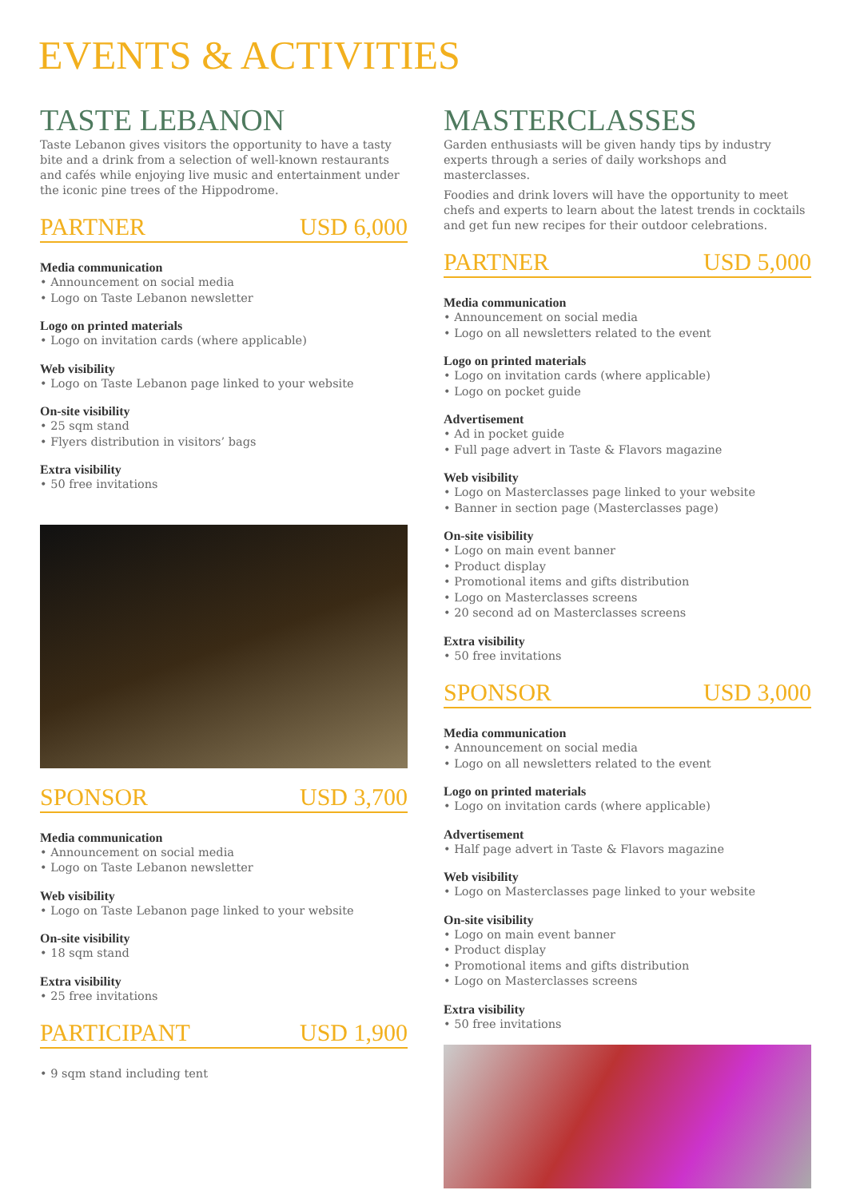EVENTS & ACTIVITIES
TASTE LEBANON
Taste Lebanon gives visitors the opportunity to have a tasty bite and a drink from a selection of well-known restaurants and cafés while enjoying live music and entertainment under the iconic pine trees of the Hippodrome.
PARTNER USD 6,000
Media communication
• Announcement on social media
• Logo on Taste Lebanon newsletter
Logo on printed materials
• Logo on invitation cards (where applicable)
Web visibility
• Logo on Taste Lebanon page linked to your website
On-site visibility
• 25 sqm stand
• Flyers distribution in visitors’ bags
Extra visibility
• 50 free invitations
SPONSOR USD 3,700
Media communication
• Announcement on social media
• Logo on Taste Lebanon newsletter
Web visibility
• Logo on Taste Lebanon page linked to your website
On-site visibility
• 18 sqm stand
Extra visibility
• 25 free invitations
PARTICIPANT USD 1,900
• 9 sqm stand including tent
MASTERCLASSES
Garden enthusiasts will be given handy tips by industry experts through a series of daily workshops and masterclasses.
Foodies and drink lovers will have the opportunity to meet chefs and experts to learn about the latest trends in cocktails and get fun new recipes for their outdoor celebrations.
PARTNER USD 5,000
Media communication
• Announcement on social media
• Logo on all newsletters related to the event
Logo on printed materials
• Logo on invitation cards (where applicable)
• Logo on pocket guide
Advertisement
• Ad in pocket guide
• Full page advert in Taste & Flavors magazine
Web visibility
• Logo on Masterclasses page linked to your website
• Banner in section page (Masterclasses page)
On-site visibility
• Logo on main event banner
• Product display
• Promotional items and gifts distribution
• Logo on Masterclasses screens
• 20 second ad on Masterclasses screens
Extra visibility
• 50 free invitations
SPONSOR USD 3,000
Media communication
• Announcement on social media
• Logo on all newsletters related to the event
Logo on printed materials
• Logo on invitation cards (where applicable)
Advertisement
• Half page advert in Taste & Flavors magazine
Web visibility
• Logo on Masterclasses page linked to your website
On-site visibility
• Logo on main event banner
• Product display
• Promotional items and gifts distribution
• Logo on Masterclasses screens
Extra visibility
• 50 free invitations